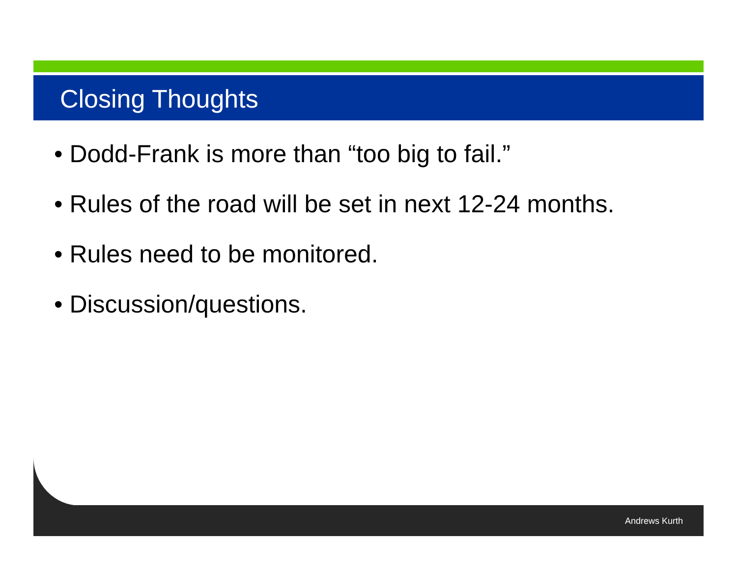Closing Thoughts
• Dodd-Frank is more than “too big to fail.”
• Rules of the road will be set in next 12-24 months.
• Rules need to be monitored.
• Discussion/questions.
Andrews Kurth